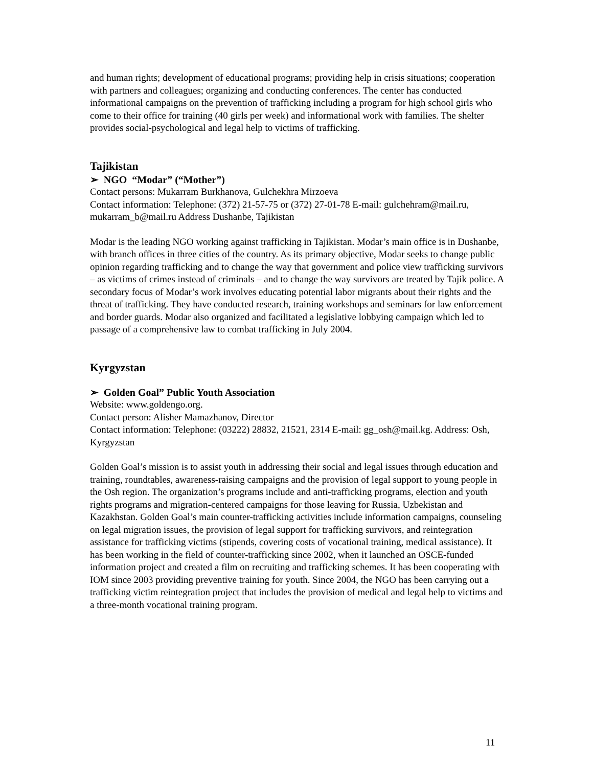and human rights; development of educational programs; providing help in crisis situations; cooperation with partners and colleagues; organizing and conducting conferences. The center has conducted informational campaigns on the prevention of trafficking including a program for high school girls who come to their office for training (40 girls per week) and informational work with families. The shelter provides social-psychological and legal help to victims of trafficking.
Tajikistan
➢ NGO “Modar” (“Mother”)
Contact persons: Mukarram Burkhanova, Gulchekhra Mirzoeva
Contact information: Telephone: (372) 21-57-75 or (372) 27-01-78 E-mail: gulchehram@mail.ru, mukarram_b@mail.ru Address Dushanbe, Tajikistan
Modar is the leading NGO working against trafficking in Tajikistan. Modar’s main office is in Dushanbe, with branch offices in three cities of the country. As its primary objective, Modar seeks to change public opinion regarding trafficking and to change the way that government and police view trafficking survivors – as victims of crimes instead of criminals – and to change the way survivors are treated by Tajik police. A secondary focus of Modar’s work involves educating potential labor migrants about their rights and the threat of trafficking. They have conducted research, training workshops and seminars for law enforcement and border guards. Modar also organized and facilitated a legislative lobbying campaign which led to passage of a comprehensive law to combat trafficking in July 2004.
Kyrgyzstan
➢ Golden Goal” Public Youth Association
Website: www.goldengo.org.
Contact person: Alisher Mamazhanov, Director
Contact information: Telephone: (03222) 28832, 21521, 2314 E-mail: gg_osh@mail.kg. Address: Osh, Kyrgyzstan
Golden Goal’s mission is to assist youth in addressing their social and legal issues through education and training, roundtables, awareness-raising campaigns and the provision of legal support to young people in the Osh region. The organization’s programs include and anti-trafficking programs, election and youth rights programs and migration-centered campaigns for those leaving for Russia, Uzbekistan and Kazakhstan. Golden Goal’s main counter-trafficking activities include information campaigns, counseling on legal migration issues, the provision of legal support for trafficking survivors, and reintegration assistance for trafficking victims (stipends, covering costs of vocational training, medical assistance). It has been working in the field of counter-trafficking since 2002, when it launched an OSCE-funded information project and created a film on recruiting and trafficking schemes. It has been cooperating with IOM since 2003 providing preventive training for youth. Since 2004, the NGO has been carrying out a trafficking victim reintegration project that includes the provision of medical and legal help to victims and a three-month vocational training program.
11